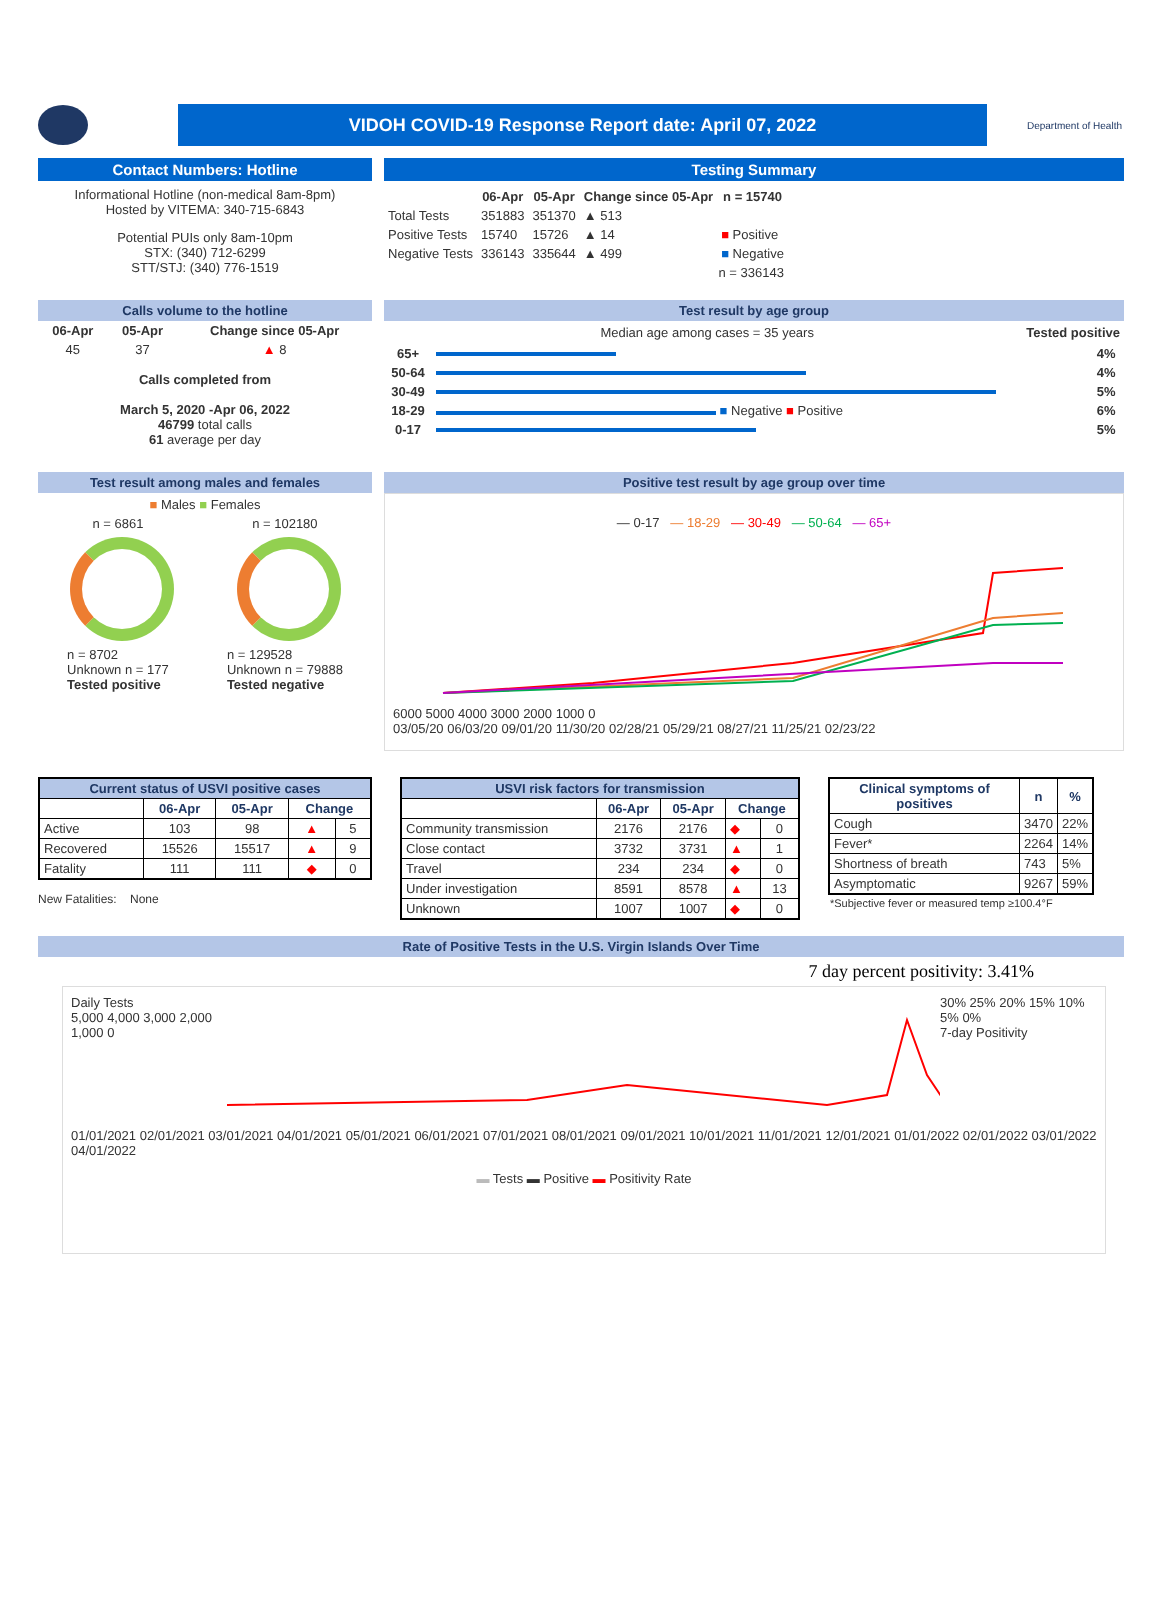VIDOH COVID-19 Response Report date: April 07, 2022
Department of Health
Contact Numbers: Hotline
Informational Hotline (non-medical 8am-8pm)
Hosted by VITEMA: 340-715-6843
Potential PUIs only 8am-10pm
STX: (340) 712-6299
STT/STJ: (340) 776-1519
Testing Summary
| | 06-Apr | 05-Apr | Change since 05-Apr | n = 15740 |
| --- | --- | --- | --- | --- |
| Total Tests | 351883 | 351370 | ▲ 513 | |
| Positive Tests | 15740 | 15726 | ▲ 14 | ■ Positive |
| Negative Tests | 336143 | 335644 | ▲ 499 | ■ Negative |
| n = 336143 | | | | |
Calls volume to the hotline
| 06-Apr | 05-Apr | Change since 05-Apr |
| --- | --- | --- |
| 45 | 37 | ▲ 8 |
Calls completed from
March 5, 2020 -Apr 06, 2022
46799 total calls
61 average per day
Test result by age group
Median age among cases = 35 years Tested positive
| 65+ | | 4% |
| 50-64 | | 4% |
| 30-49 | | 5% |
| 18-29 | ■ Negative ■ Positive | 6% |
| 0-17 | | 5% |
Test result among males and females
■ Males ■ Females
n = 6861 n = 102180
n = 8702
Unknown n = 177
Tested positive
n = 129528
Unknown n = 79888
Tested negative
Positive test result by age group over time
— 0-17 — 18-29 — 30-49 — 50-64 — 65+
6000 5000 4000 3000 2000 1000 0
03/05/20 06/03/20 09/01/20 11/30/20 02/28/21 05/29/21 08/27/21 11/25/21 02/23/22
| Current status of USVI positive cases | | | | |
| --- | --- | --- | --- | --- |
| | 06-Apr | 05-Apr | Change | |
| Active | 103 | 98 | ▲ | 5 |
| Recovered | 15526 | 15517 | ▲ | 9 |
| Fatality | 111 | 111 | ◆ | 0 |
New Fatalities: None
| USVI risk factors for transmission | | | | |
| --- | --- | --- | --- | --- |
| | 06-Apr | 05-Apr | Change | |
| Community transmission | 2176 | 2176 | ◆ | 0 |
| Close contact | 3732 | 3731 | ▲ | 1 |
| Travel | 234 | 234 | ◆ | 0 |
| Under investigation | 8591 | 8578 | ▲ | 13 |
| Unknown | 1007 | 1007 | ◆ | 0 |
| Clinical symptoms of positives | n | % |
| --- | --- | --- |
| Cough | 3470 | 22% |
| Fever* | 2264 | 14% |
| Shortness of breath | 743 | 5% |
| Asymptomatic | 9267 | 59% |
*Subjective fever or measured temp ≥100.4°F
Rate of Positive Tests in the U.S. Virgin Islands Over Time
7 day percent positivity: 3.41%
Daily Tests
5,000 4,000 3,000 2,000 1,000 0
30% 25% 20% 15% 10% 5% 0%
7-day Positivity
01/01/2021 02/01/2021 03/01/2021 04/01/2021 05/01/2021 06/01/2021 07/01/2021 08/01/2021 09/01/2021 10/01/2021 11/01/2021 12/01/2021 01/01/2022 02/01/2022 03/01/2022 04/01/2022
▬ Tests ▬ Positive ▬ Positivity Rate